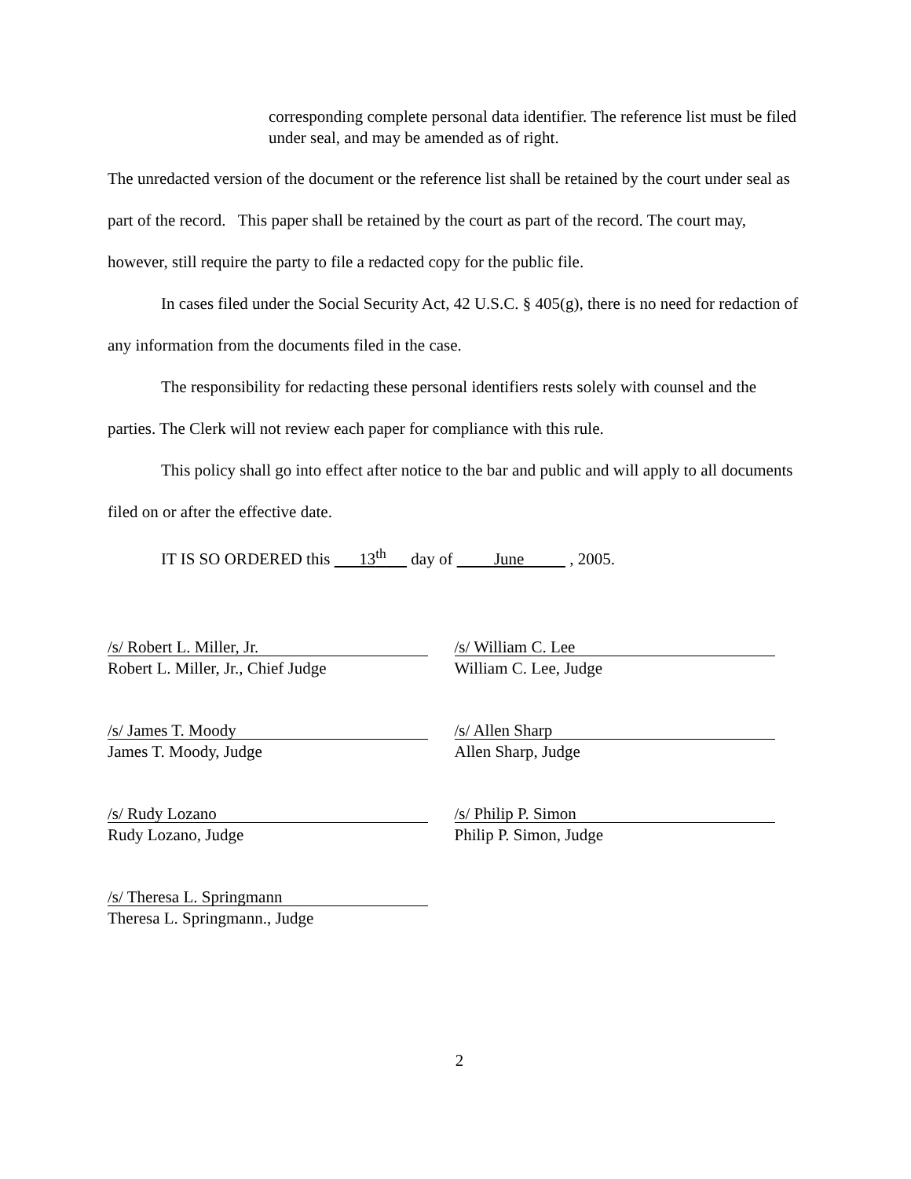corresponding complete personal data identifier. The reference list must be filed under seal, and may be amended as of right.
The unredacted version of the document or the reference list shall be retained by the court under seal as part of the record. This paper shall be retained by the court as part of the record. The court may, however, still require the party to file a redacted copy for the public file.
In cases filed under the Social Security Act, 42 U.S.C. § 405(g), there is no need for redaction of any information from the documents filed in the case.
The responsibility for redacting these personal identifiers rests solely with counsel and the parties. The Clerk will not review each paper for compliance with this rule.
This policy shall go into effect after notice to the bar and public and will apply to all documents filed on or after the effective date.
IT IS SO ORDERED this 13<sup>th</sup> day of June , 2005.
/s/ Robert L. Miller, Jr.
Robert L. Miller, Jr., Chief Judge
/s/ William C. Lee
William C. Lee, Judge
/s/ James T. Moody
James T. Moody, Judge
/s/ Allen Sharp
Allen Sharp, Judge
/s/ Rudy Lozano
Rudy Lozano, Judge
/s/ Philip P. Simon
Philip P. Simon, Judge
/s/ Theresa L. Springmann
Theresa L. Springmann., Judge
2